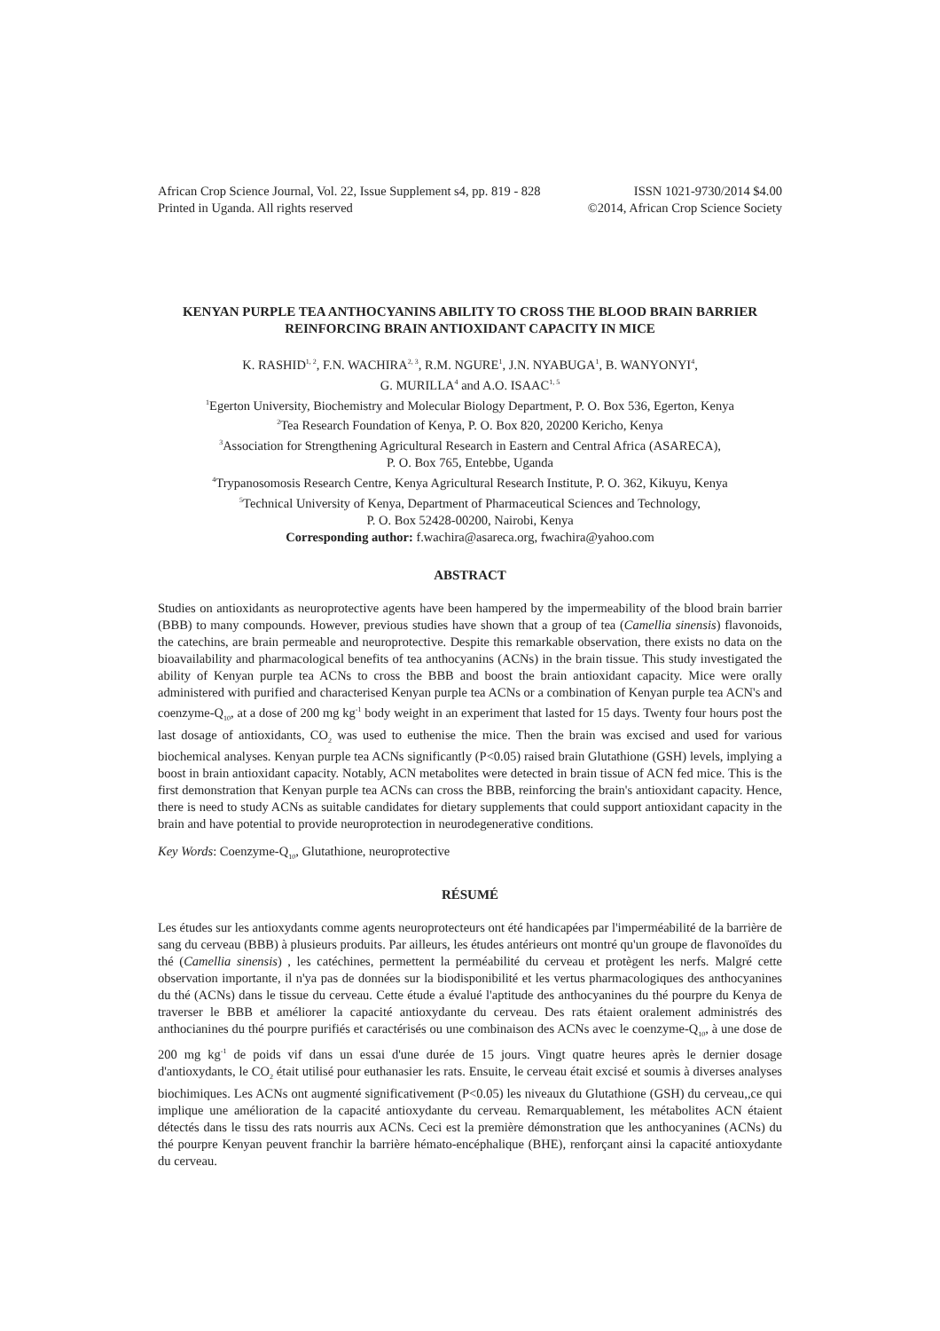African Crop Science Journal, Vol. 22, Issue Supplement s4, pp. 819 - 828
ISSN 1021-9730/2014 $4.00
Printed in Uganda. All rights reserved
©2014, African Crop Science Society
KENYAN PURPLE TEA ANTHOCYANINS ABILITY TO CROSS THE BLOOD BRAIN BARRIER REINFORCING BRAIN ANTIOXIDANT CAPACITY IN MICE
K. RASHID<sup>1, 2</sup>, F.N. WACHIRA<sup>2, 3</sup>, R.M. NGURE<sup>1</sup>, J.N. NYABUGA<sup>1</sup>, B. WANYONYI<sup>4</sup>,
G. MURILLA<sup>4</sup> and A.O. ISAAC<sup>1, 5</sup>
<sup>1</sup> Egerton University, Biochemistry and Molecular Biology Department, P. O. Box 536, Egerton, Kenya
<sup>2</sup> Tea Research Foundation of Kenya, P. O. Box 820, 20200 Kericho, Kenya
<sup>3</sup> Association for Strengthening Agricultural Research in Eastern and Central Africa (ASARECA),
P. O. Box 765, Entebbe, Uganda
<sup>4</sup> Trypanosomosis Research Centre, Kenya Agricultural Research Institute, P. O. 362, Kikuyu, Kenya
<sup>5</sup> Technical University of Kenya, Department of Pharmaceutical Sciences and Technology,
P. O. Box 52428-00200, Nairobi, Kenya
Corresponding author: f.wachira@asareca.org, fwachira@yahoo.com
ABSTRACT
Studies on antioxidants as neuroprotective agents have been hampered by the impermeability of the blood brain barrier (BBB) to many compounds. However, previous studies have shown that a group of tea (Camellia sinensis) flavonoids, the catechins, are brain permeable and neuroprotective. Despite this remarkable observation, there exists no data on the bioavailability and pharmacological benefits of tea anthocyanins (ACNs) in the brain tissue. This study investigated the ability of Kenyan purple tea ACNs to cross the BBB and boost the brain antioxidant capacity. Mice were orally administered with purified and characterised Kenyan purple tea ACNs or a combination of Kenyan purple tea ACN's and coenzyme-Q<sub>10</sub>, at a dose of 200 mg kg<sup>-1</sup> body weight in an experiment that lasted for 15 days. Twenty four hours post the last dosage of antioxidants, CO<sub>2</sub> was used to euthenise the mice. Then the brain was excised and used for various biochemical analyses. Kenyan purple tea ACNs significantly (P<0.05) raised brain Glutathione (GSH) levels, implying a boost in brain antioxidant capacity. Notably, ACN metabolites were detected in brain tissue of ACN fed mice. This is the first demonstration that Kenyan purple tea ACNs can cross the BBB, reinforcing the brain's antioxidant capacity. Hence, there is need to study ACNs as suitable candidates for dietary supplements that could support antioxidant capacity in the brain and have potential to provide neuroprotection in neurodegenerative conditions.
Key Words: Coenzyme-Q<sub>10</sub>, Glutathione, neuroprotective
RÉSUMÉ
Les études sur les antioxydants comme agents neuroprotecteurs ont été handicapées par l'imperméabilité de la barrière de sang du cerveau (BBB) à plusieurs produits. Par ailleurs, les études antérieurs ont montré qu'un groupe de flavonoïdes du thé (Camellia sinensis) , les catéchines, permettent la perméabilité du cerveau et protègent les nerfs. Malgré cette observation importante, il n'ya pas de données sur la biodisponibilité et les vertus pharmacologiques des anthocyanines du thé (ACNs) dans le tissue du cerveau. Cette étude a évalué l'aptitude des anthocyanines du thé pourpre du Kenya de traverser le BBB et améliorer la capacité antioxydante du cerveau. Des rats étaient oralement administrés des anthocianines du thé pourpre purifiés et caractérisés ou une combinaison des ACNs avec le coenzyme-Q<sub>10</sub>, à une dose de 200 mg kg<sup>-1</sup> de poids vif dans un essai d'une durée de 15 jours. Vingt quatre heures après le dernier dosage d'antioxydants, le CO<sub>2</sub> était utilisé pour euthanasier les rats. Ensuite, le cerveau était excisé et soumis à diverses analyses biochimiques. Les ACNs ont augmenté significativement (P<0.05) les niveaux du Glutathione (GSH) du cerveau,,ce qui implique une amélioration de la capacité antioxydante du cerveau. Remarquablement, les métabolites ACN étaient détectés dans le tissu des rats nourris aux ACNs. Ceci est la première démonstration que les anthocyanines (ACNs) du thé pourpre Kenyan peuvent franchir la barrière hémato-encéphalique (BHE), renforçant ainsi la capacité antioxydante du cerveau.